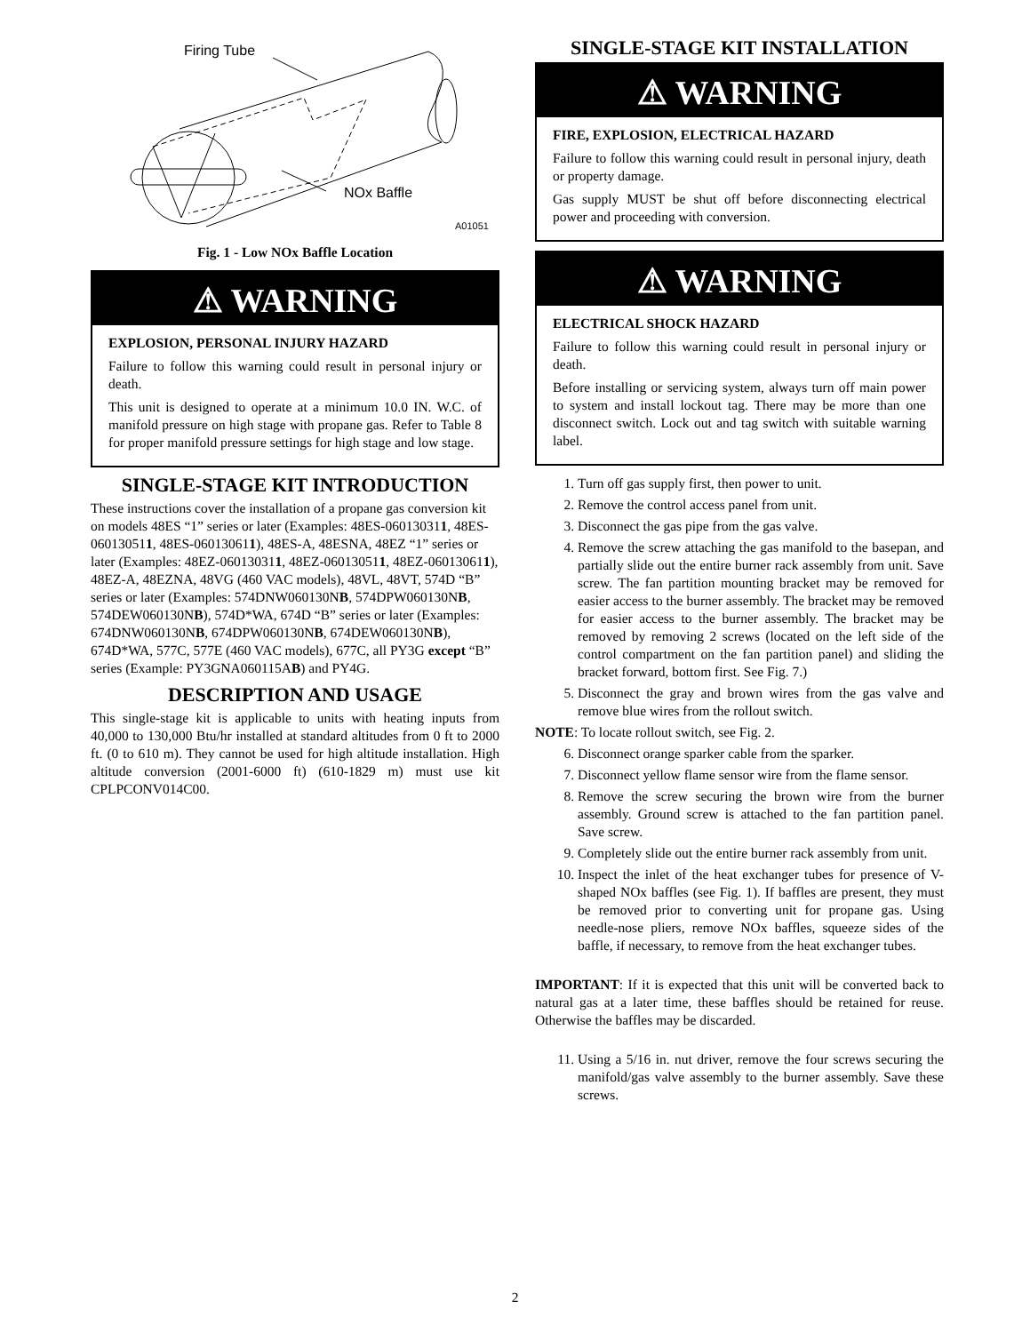Firing Tube
NOx Baffle
A01051
Fig. 1 - Low NOx Baffle Location
⚠ WARNING
EXPLOSION, PERSONAL INJURY HAZARD
Failure to follow this warning could result in personal injury or death.
This unit is designed to operate at a minimum 10.0 IN. W.C. of manifold pressure on high stage with propane gas. Refer to Table 8 for proper manifold pressure settings for high stage and low stage.
SINGLE-STAGE KIT INTRODUCTION
These instructions cover the installation of a propane gas conversion kit on models 48ES “1” series or later (Examples: 48ES-060130311, 48ES-060130511, 48ES-060130611), 48ES-A, 48ESNA, 48EZ “1” series or later (Examples: 48EZ-060130311, 48EZ-060130511, 48EZ-060130611), 48EZ-A, 48EZNA, 48VG (460 VAC models), 48VL, 48VT, 574D “B” series or later (Examples: 574DNW060130NB, 574DPW060130NB, 574DEW060130NB), 574D*WA, 674D “B” series or later (Examples: 674DNW060130NB, 674DPW060130NB, 674DEW060130NB), 674D*WA, 577C, 577E (460 VAC models), 677C, all PY3G except “B” series (Example: PY3GNA060115AB) and PY4G.
DESCRIPTION AND USAGE
This single-stage kit is applicable to units with heating inputs from 40,000 to 130,000 Btu/hr installed at standard altitudes from 0 ft to 2000 ft. (0 to 610 m). They cannot be used for high altitude installation. High altitude conversion (2001-6000 ft) (610-1829 m) must use kit CPLPCONV014C00.
SINGLE-STAGE KIT INSTALLATION
⚠ WARNING
FIRE, EXPLOSION, ELECTRICAL HAZARD
Failure to follow this warning could result in personal injury, death or property damage.
Gas supply MUST be shut off before disconnecting electrical power and proceeding with conversion.
⚠ WARNING
ELECTRICAL SHOCK HAZARD
Failure to follow this warning could result in personal injury or death.
Before installing or servicing system, always turn off main power to system and install lockout tag. There may be more than one disconnect switch. Lock out and tag switch with suitable warning label.
1. Turn off gas supply first, then power to unit.
2. Remove the control access panel from unit.
3. Disconnect the gas pipe from the gas valve.
4. Remove the screw attaching the gas manifold to the basepan, and partially slide out the entire burner rack assembly from unit. Save screw. The fan partition mounting bracket may be removed for easier access to the burner assembly. The bracket may be removed for easier access to the burner assembly. The bracket may be removed by removing 2 screws (located on the left side of the control compartment on the fan partition panel) and sliding the bracket forward, bottom first. See Fig. 7.)
5. Disconnect the gray and brown wires from the gas valve and remove blue wires from the rollout switch.
NOTE: To locate rollout switch, see Fig. 2.
6. Disconnect orange sparker cable from the sparker.
7. Disconnect yellow flame sensor wire from the flame sensor.
8. Remove the screw securing the brown wire from the burner assembly. Ground screw is attached to the fan partition panel. Save screw.
9. Completely slide out the entire burner rack assembly from unit.
10. Inspect the inlet of the heat exchanger tubes for presence of V-shaped NOx baffles (see Fig. 1). If baffles are present, they must be removed prior to converting unit for propane gas. Using needle-nose pliers, remove NOx baffles, squeeze sides of the baffle, if necessary, to remove from the heat exchanger tubes.
IMPORTANT: If it is expected that this unit will be converted back to natural gas at a later time, these baffles should be retained for reuse. Otherwise the baffles may be discarded.
11. Using a 5/16 in. nut driver, remove the four screws securing the manifold/gas valve assembly to the burner assembly. Save these screws.
2